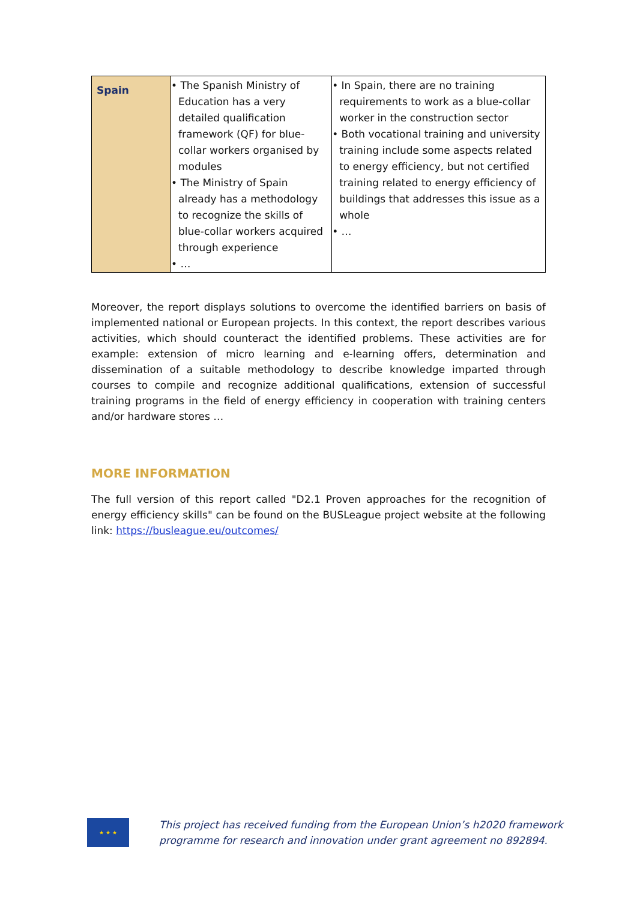| Spain | • The Spanish Ministry of Education has a very detailed qualification framework (QF) for blue-collar workers organised by modules • The Ministry of Spain already has a methodology to recognize the skills of blue-collar workers acquired through experience • … | • In Spain, there are no training requirements to work as a blue-collar worker in the construction sector • Both vocational training and university training include some aspects related to energy efficiency, but not certified training related to energy efficiency of buildings that addresses this issue as a whole • … |
Moreover, the report displays solutions to overcome the identified barriers on basis of implemented national or European projects. In this context, the report describes various activities, which should counteract the identified problems. These activities are for example: extension of micro learning and e-learning offers, determination and dissemination of a suitable methodology to describe knowledge imparted through courses to compile and recognize additional qualifications, extension of successful training programs in the field of energy efficiency in cooperation with training centers and/or hardware stores …
MORE INFORMATION
The full version of this report called "D2.1 Proven approaches for the recognition of energy efficiency skills" can be found on the BUSLeague project website at the following link: https://busleague.eu/outcomes/
★ ★ ★
This project has received funding from the European Union’s h2020 framework
programme for research and innovation under grant agreement no 892894.